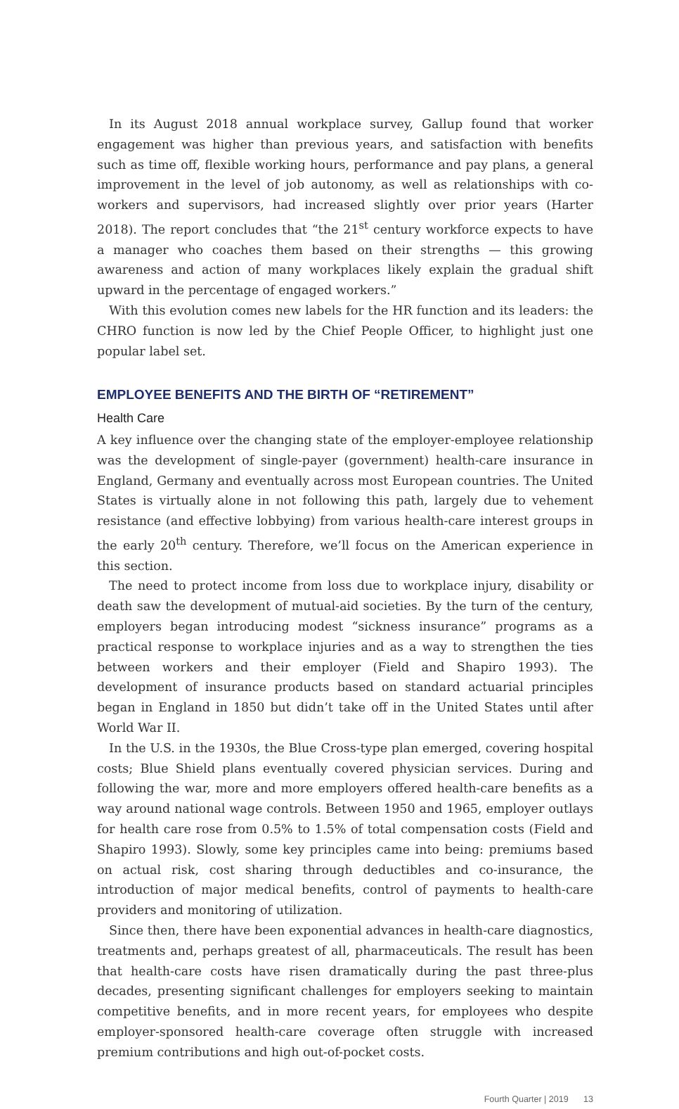In its August 2018 annual workplace survey, Gallup found that worker engagement was higher than previous years, and satisfaction with benefits such as time off, flexible working hours, performance and pay plans, a general improvement in the level of job autonomy, as well as relationships with co-workers and supervisors, had increased slightly over prior years (Harter 2018). The report concludes that “the 21<sup>st</sup> century workforce expects to have a manager who coaches them based on their strengths — this growing awareness and action of many workplaces likely explain the gradual shift upward in the percentage of engaged workers.”
With this evolution comes new labels for the HR function and its leaders: the CHRO function is now led by the Chief People Officer, to highlight just one popular label set.
EMPLOYEE BENEFITS AND THE BIRTH OF “RETIREMENT”
Health Care
A key influence over the changing state of the employer-employee relationship was the development of single-payer (government) health-care insurance in England, Germany and eventually across most European countries. The United States is virtually alone in not following this path, largely due to vehement resistance (and effective lobbying) from various health-care interest groups in the early 20<sup>th</sup> century. Therefore, we’ll focus on the American experience in this section.
The need to protect income from loss due to workplace injury, disability or death saw the development of mutual-aid societies. By the turn of the century, employers began introducing modest “sickness insurance” programs as a practical response to workplace injuries and as a way to strengthen the ties between workers and their employer (Field and Shapiro 1993). The development of insurance products based on standard actuarial principles began in England in 1850 but didn’t take off in the United States until after World War II.
In the U.S. in the 1930s, the Blue Cross-type plan emerged, covering hospital costs; Blue Shield plans eventually covered physician services. During and following the war, more and more employers offered health-care benefits as a way around national wage controls. Between 1950 and 1965, employer outlays for health care rose from 0.5% to 1.5% of total compensation costs (Field and Shapiro 1993). Slowly, some key principles came into being: premiums based on actual risk, cost sharing through deductibles and co-insurance, the introduction of major medical benefits, control of payments to health-care providers and monitoring of utilization.
Since then, there have been exponential advances in health-care diagnostics, treatments and, perhaps greatest of all, pharmaceuticals. The result has been that health-care costs have risen dramatically during the past three-plus decades, presenting significant challenges for employers seeking to maintain competitive benefits, and in more recent years, for employees who despite employer-sponsored health-care coverage often struggle with increased premium contributions and high out-of-pocket costs.
Fourth Quarter | 2019 13